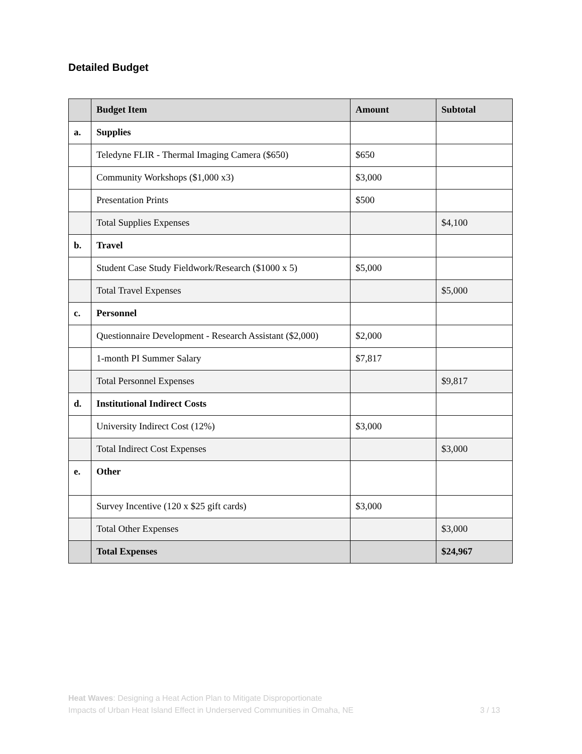Detailed Budget
| | Budget Item | Amount | Subtotal |
| --- | --- | --- | --- |
| a. | Supplies | | |
| | Teledyne FLIR - Thermal Imaging Camera ($650) | $650 | |
| | Community Workshops ($1,000 x3) | $3,000 | |
| | Presentation Prints | $500 | |
| | Total Supplies Expenses | | $4,100 |
| b. | Travel | | |
| | Student Case Study Fieldwork/Research ($1000 x 5) | $5,000 | |
| | Total Travel Expenses | | $5,000 |
| c. | Personnel | | |
| | Questionnaire Development - Research Assistant ($2,000) | $2,000 | |
| | 1-month PI Summer Salary | $7,817 | |
| | Total Personnel Expenses | | $9,817 |
| d. | Institutional Indirect Costs | | |
| | University Indirect Cost (12%) | $3,000 | |
| | Total Indirect Cost Expenses | | $3,000 |
| e. | Other | | |
| | Survey Incentive (120 x $25 gift cards) | $3,000 | |
| | Total Other Expenses | | $3,000 |
| | Total Expenses | | $24,967 |
Heat Waves: Designing a Heat Action Plan to Mitigate Disproportionate
Impacts of Urban Heat Island Effect in Underserved Communities in Omaha, NE
3 / 13